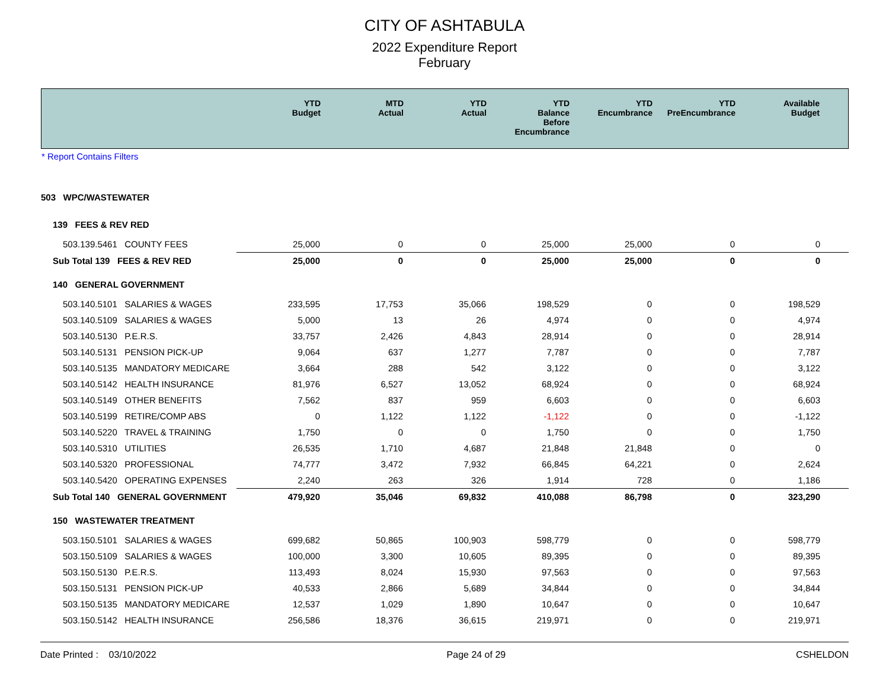CITY OF ASHTABULA
2022 Expenditure Report
February
| | YTD Budget | MTD Actual | YTD Actual | YTD Balance Before Encumbrance | YTD Encumbrance | YTD PreEncumbrance | Available Budget |
| --- | --- | --- | --- | --- | --- | --- | --- |
* Report Contains Filters
| 503 WPC/WASTEWATER | | | | | | | |
| 139 FEES & REV RED | | | | | | | |
| 503.139.5461 COUNTY FEES | 25,000 | 0 | 0 | 25,000 | 25,000 | 0 | 0 |
| Sub Total 139 FEES & REV RED | 25,000 | 0 | 0 | 25,000 | 25,000 | 0 | 0 |
| 140 GENERAL GOVERNMENT | | | | | | | |
| 503.140.5101 SALARIES & WAGES | 233,595 | 17,753 | 35,066 | 198,529 | 0 | 0 | 198,529 |
| 503.140.5109 SALARIES & WAGES | 5,000 | 13 | 26 | 4,974 | 0 | 0 | 4,974 |
| 503.140.5130 P.E.R.S. | 33,757 | 2,426 | 4,843 | 28,914 | 0 | 0 | 28,914 |
| 503.140.5131 PENSION PICK-UP | 9,064 | 637 | 1,277 | 7,787 | 0 | 0 | 7,787 |
| 503.140.5135 MANDATORY MEDICARE | 3,664 | 288 | 542 | 3,122 | 0 | 0 | 3,122 |
| 503.140.5142 HEALTH INSURANCE | 81,976 | 6,527 | 13,052 | 68,924 | 0 | 0 | 68,924 |
| 503.140.5149 OTHER BENEFITS | 7,562 | 837 | 959 | 6,603 | 0 | 0 | 6,603 |
| 503.140.5199 RETIRE/COMP ABS | 0 | 1,122 | 1,122 | -1,122 | 0 | 0 | -1,122 |
| 503.140.5220 TRAVEL & TRAINING | 1,750 | 0 | 0 | 1,750 | 0 | 0 | 1,750 |
| 503.140.5310 UTILITIES | 26,535 | 1,710 | 4,687 | 21,848 | 21,848 | 0 | 0 |
| 503.140.5320 PROFESSIONAL | 74,777 | 3,472 | 7,932 | 66,845 | 64,221 | 0 | 2,624 |
| 503.140.5420 OPERATING EXPENSES | 2,240 | 263 | 326 | 1,914 | 728 | 0 | 1,186 |
| Sub Total 140 GENERAL GOVERNMENT | 479,920 | 35,046 | 69,832 | 410,088 | 86,798 | 0 | 323,290 |
| 150 WASTEWATER TREATMENT | | | | | | | |
| 503.150.5101 SALARIES & WAGES | 699,682 | 50,865 | 100,903 | 598,779 | 0 | 0 | 598,779 |
| 503.150.5109 SALARIES & WAGES | 100,000 | 3,300 | 10,605 | 89,395 | 0 | 0 | 89,395 |
| 503.150.5130 P.E.R.S. | 113,493 | 8,024 | 15,930 | 97,563 | 0 | 0 | 97,563 |
| 503.150.5131 PENSION PICK-UP | 40,533 | 2,866 | 5,689 | 34,844 | 0 | 0 | 34,844 |
| 503.150.5135 MANDATORY MEDICARE | 12,537 | 1,029 | 1,890 | 10,647 | 0 | 0 | 10,647 |
| 503.150.5142 HEALTH INSURANCE | 256,586 | 18,376 | 36,615 | 219,971 | 0 | 0 | 219,971 |
Date Printed : 03/10/2022 Page 24 of 29 CSHELDON